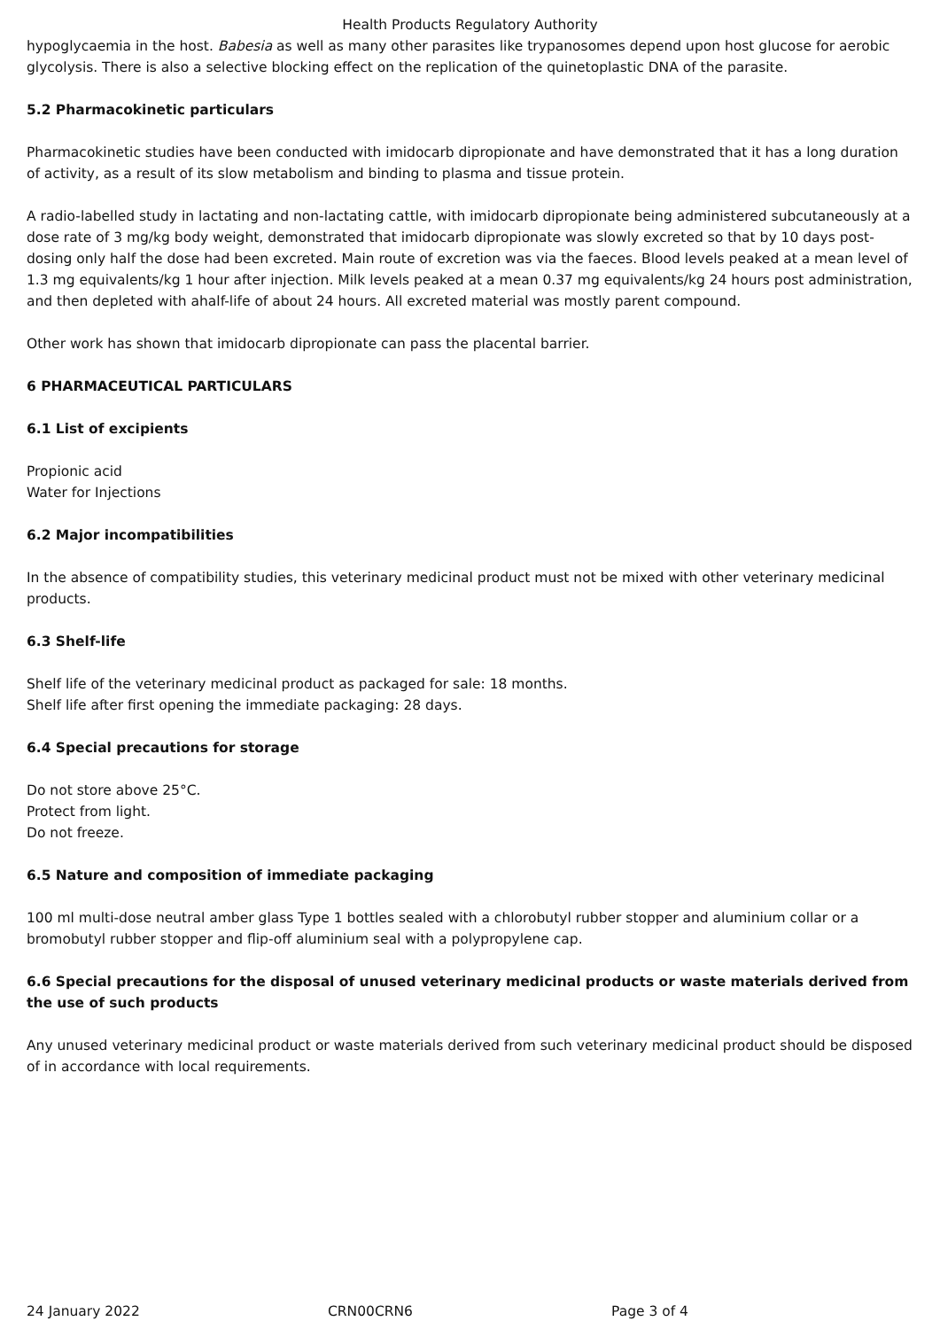Health Products Regulatory Authority
hypoglycaemia in the host. Babesia as well as many other parasites like trypanosomes depend upon host glucose for aerobic glycolysis. There is also a selective blocking effect on the replication of the quinetoplastic DNA of the parasite.
5.2 Pharmacokinetic particulars
Pharmacokinetic studies have been conducted with imidocarb dipropionate and have demonstrated that it has a long duration of activity, as a result of its slow metabolism and binding to plasma and tissue protein.
A radio-labelled study in lactating and non-lactating cattle, with imidocarb dipropionate being administered subcutaneously at a dose rate of 3 mg/kg body weight, demonstrated that imidocarb dipropionate was slowly excreted so that by 10 days post-dosing only half the dose had been excreted. Main route of excretion was via the faeces. Blood levels peaked at a mean level of 1.3 mg equivalents/kg 1 hour after injection. Milk levels peaked at a mean 0.37 mg equivalents/kg 24 hours post administration, and then depleted with ahalf-life of about 24 hours. All excreted material was mostly parent compound.
Other work has shown that imidocarb dipropionate can pass the placental barrier.
6 PHARMACEUTICAL PARTICULARS
6.1 List of excipients
Propionic acid
Water for Injections
6.2 Major incompatibilities
In the absence of compatibility studies, this veterinary medicinal product must not be mixed with other veterinary medicinal products.
6.3 Shelf-life
Shelf life of the veterinary medicinal product as packaged for sale: 18 months.
Shelf life after first opening the immediate packaging: 28 days.
6.4 Special precautions for storage
Do not store above 25°C.
Protect from light.
Do not freeze.
6.5 Nature and composition of immediate packaging
100 ml multi-dose neutral amber glass Type 1 bottles sealed with a chlorobutyl rubber stopper and aluminium collar or a bromobutyl rubber stopper and flip-off aluminium seal with a polypropylene cap.
6.6 Special precautions for the disposal of unused veterinary medicinal products or waste materials derived from the use of such products
Any unused veterinary medicinal product or waste materials derived from such veterinary medicinal product should be disposed of in accordance with local requirements.
24 January 2022 CRN00CRN6 Page 3 of 4